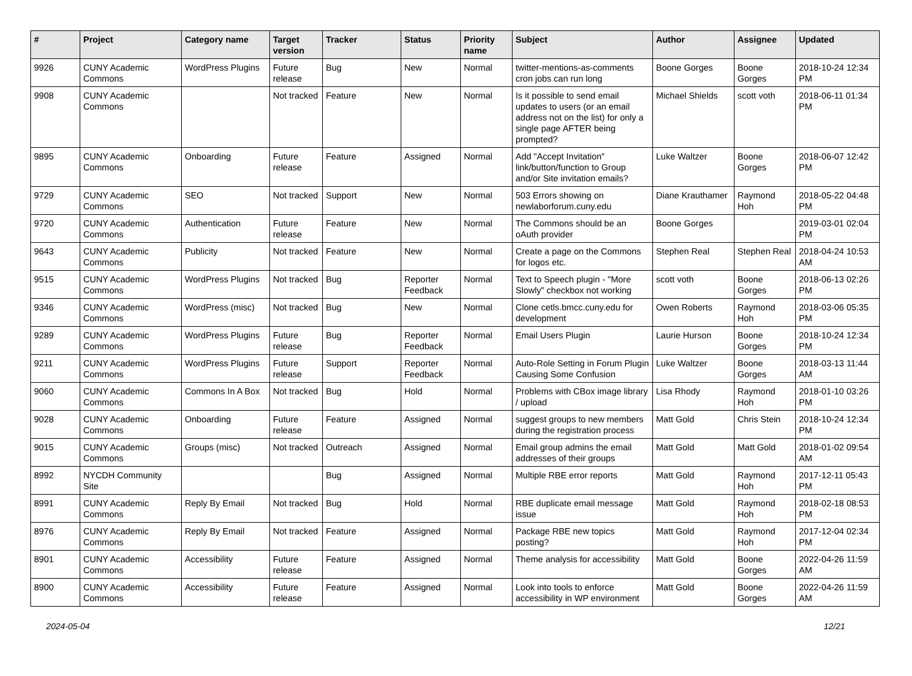| # | Project | Category name | Target version | Tracker | Status | Priority name | Subject | Author | Assignee | Updated |
| --- | --- | --- | --- | --- | --- | --- | --- | --- | --- | --- |
| 9926 | CUNY Academic Commons | WordPress Plugins | Future release | Bug | New | Normal | twitter-mentions-as-comments cron jobs can run long | Boone Gorges | Boone Gorges | 2018-10-24 12:34 PM |
| 9908 | CUNY Academic Commons | | Not tracked | Feature | New | Normal | Is it possible to send email updates to users (or an email address not on the list) for only a single page AFTER being prompted? | Michael Shields | scott voth | 2018-06-11 01:34 PM |
| 9895 | CUNY Academic Commons | Onboarding | Future release | Feature | Assigned | Normal | Add "Accept Invitation" link/button/function to Group and/or Site invitation emails? | Luke Waltzer | Boone Gorges | 2018-06-07 12:42 PM |
| 9729 | CUNY Academic Commons | SEO | Not tracked | Support | New | Normal | 503 Errors showing on newlaborforum.cuny.edu | Diane Krauthamer | Raymond Hoh | 2018-05-22 04:48 PM |
| 9720 | CUNY Academic Commons | Authentication | Future release | Feature | New | Normal | The Commons should be an oAuth provider | Boone Gorges | | 2019-03-01 02:04 PM |
| 9643 | CUNY Academic Commons | Publicity | Not tracked | Feature | New | Normal | Create a page on the Commons for logos etc. | Stephen Real | Stephen Real | 2018-04-24 10:53 AM |
| 9515 | CUNY Academic Commons | WordPress Plugins | Not tracked | Bug | Reporter Feedback | Normal | Text to Speech plugin - "More Slowly" checkbox not working | scott voth | Boone Gorges | 2018-06-13 02:26 PM |
| 9346 | CUNY Academic Commons | WordPress (misc) | Not tracked | Bug | New | Normal | Clone cetls.bmcc.cuny.edu for development | Owen Roberts | Raymond Hoh | 2018-03-06 05:35 PM |
| 9289 | CUNY Academic Commons | WordPress Plugins | Future release | Bug | Reporter Feedback | Normal | Email Users Plugin | Laurie Hurson | Boone Gorges | 2018-10-24 12:34 PM |
| 9211 | CUNY Academic Commons | WordPress Plugins | Future release | Support | Reporter Feedback | Normal | Auto-Role Setting in Forum Plugin Causing Some Confusion | Luke Waltzer | Boone Gorges | 2018-03-13 11:44 AM |
| 9060 | CUNY Academic Commons | Commons In A Box | Not tracked | Bug | Hold | Normal | Problems with CBox image library / upload | Lisa Rhody | Raymond Hoh | 2018-01-10 03:26 PM |
| 9028 | CUNY Academic Commons | Onboarding | Future release | Feature | Assigned | Normal | suggest groups to new members during the registration process | Matt Gold | Chris Stein | 2018-10-24 12:34 PM |
| 9015 | CUNY Academic Commons | Groups (misc) | Not tracked | Outreach | Assigned | Normal | Email group admins the email addresses of their groups | Matt Gold | Matt Gold | 2018-01-02 09:54 AM |
| 8992 | NYCDH Community Site | | | Bug | Assigned | Normal | Multiple RBE error reports | Matt Gold | Raymond Hoh | 2017-12-11 05:43 PM |
| 8991 | CUNY Academic Commons | Reply By Email | Not tracked | Bug | Hold | Normal | RBE duplicate email message issue | Matt Gold | Raymond Hoh | 2018-02-18 08:53 PM |
| 8976 | CUNY Academic Commons | Reply By Email | Not tracked | Feature | Assigned | Normal | Package RBE new topics posting? | Matt Gold | Raymond Hoh | 2017-12-04 02:34 PM |
| 8901 | CUNY Academic Commons | Accessibility | Future release | Feature | Assigned | Normal | Theme analysis for accessibility | Matt Gold | Boone Gorges | 2022-04-26 11:59 AM |
| 8900 | CUNY Academic Commons | Accessibility | Future release | Feature | Assigned | Normal | Look into tools to enforce accessibility in WP environment | Matt Gold | Boone Gorges | 2022-04-26 11:59 AM |
2024-05-04 12/21